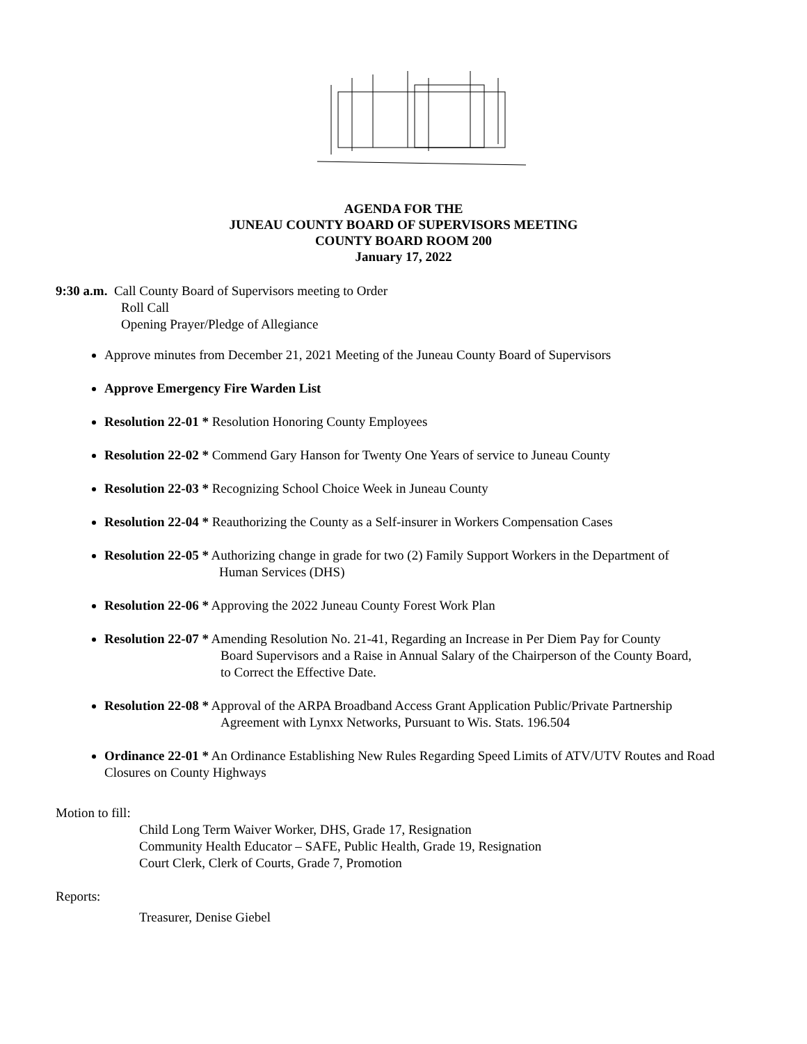AGENDA FOR THE
JUNEAU COUNTY BOARD OF SUPERVISORS MEETING
COUNTY BOARD ROOM 200
January 17, 2022
9:30 a.m. Call County Board of Supervisors meeting to Order
Roll Call
Opening Prayer/Pledge of Allegiance
Approve minutes from December 21, 2021 Meeting of the Juneau County Board of Supervisors
Approve Emergency Fire Warden List
Resolution 22-01 * Resolution Honoring County Employees
Resolution 22-02 * Commend Gary Hanson for Twenty One Years of service to Juneau County
Resolution 22-03 * Recognizing School Choice Week in Juneau County
Resolution 22-04 * Reauthorizing the County as a Self-insurer in Workers Compensation Cases
Resolution 22-05 * Authorizing change in grade for two (2) Family Support Workers in the Department of
Human Services (DHS)
Resolution 22-06 * Approving the 2022 Juneau County Forest Work Plan
Resolution 22-07 * Amending Resolution No. 21-41, Regarding an Increase in Per Diem Pay for County
Board Supervisors and a Raise in Annual Salary of the Chairperson of the County Board,
to Correct the Effective Date.
Resolution 22-08 * Approval of the ARPA Broadband Access Grant Application Public/Private Partnership
Agreement with Lynxx Networks, Pursuant to Wis. Stats. 196.504
Ordinance 22-01 * An Ordinance Establishing New Rules Regarding Speed Limits of ATV/UTV Routes and Road Closures on County Highways
Motion to fill:
Child Long Term Waiver Worker, DHS, Grade 17, Resignation
Community Health Educator – SAFE, Public Health, Grade 19, Resignation
Court Clerk, Clerk of Courts, Grade 7, Promotion
Reports:
Treasurer, Denise Giebel